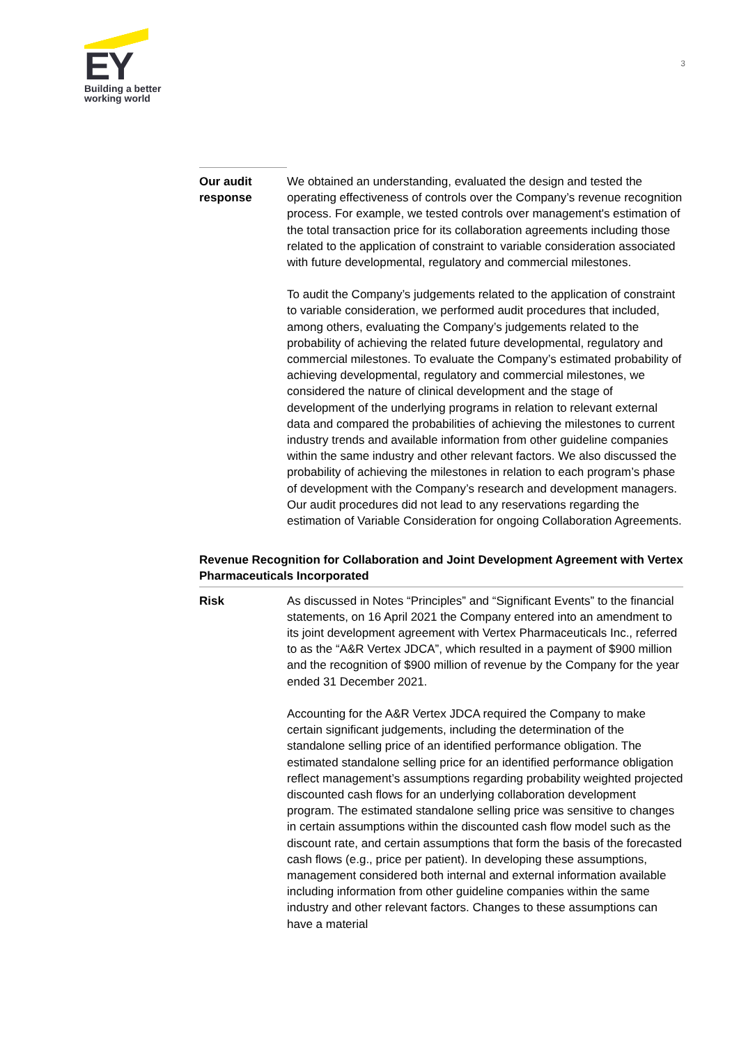EY
Building a better
working world
3
Our audit
response
We obtained an understanding, evaluated the design and tested the operating effectiveness of controls over the Company’s revenue recognition process. For example, we tested controls over management's estimation of the total transaction price for its collaboration agreements including those related to the application of constraint to variable consideration associated with future developmental, regulatory and commercial milestones.
To audit the Company’s judgements related to the application of constraint to variable consideration, we performed audit procedures that included, among others, evaluating the Company’s judgements related to the probability of achieving the related future developmental, regulatory and commercial milestones. To evaluate the Company’s estimated probability of achieving developmental, regulatory and commercial milestones, we considered the nature of clinical development and the stage of development of the underlying programs in relation to relevant external data and compared the probabilities of achieving the milestones to current industry trends and available information from other guideline companies within the same industry and other relevant factors. We also discussed the probability of achieving the milestones in relation to each program’s phase of development with the Company’s research and development managers. Our audit procedures did not lead to any reservations regarding the estimation of Variable Consideration for ongoing Collaboration Agreements.
Revenue Recognition for Collaboration and Joint Development Agreement with Vertex Pharmaceuticals Incorporated
Risk As discussed in Notes “Principles” and “Significant Events” to the financial statements, on 16 April 2021 the Company entered into an amendment to its joint development agreement with Vertex Pharmaceuticals Inc., referred to as the “A&R Vertex JDCA”, which resulted in a payment of $900 million and the recognition of $900 million of revenue by the Company for the year ended 31 December 2021.
Accounting for the A&R Vertex JDCA required the Company to make certain significant judgements, including the determination of the standalone selling price of an identified performance obligation. The estimated standalone selling price for an identified performance obligation reflect management’s assumptions regarding probability weighted projected discounted cash flows for an underlying collaboration development program. The estimated standalone selling price was sensitive to changes in certain assumptions within the discounted cash flow model such as the discount rate, and certain assumptions that form the basis of the forecasted cash flows (e.g., price per patient). In developing these assumptions, management considered both internal and external information available including information from other guideline companies within the same industry and other relevant factors. Changes to these assumptions can have a material